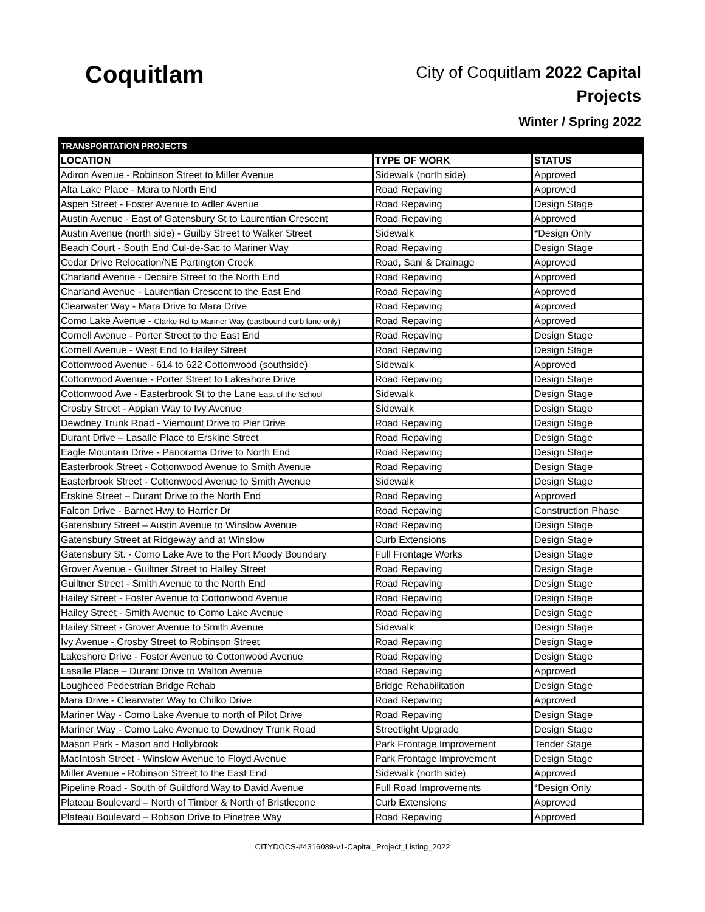Coquitlam
City of Coquitlam 2022 Capital
Projects
Winter / Spring 2022
| TRANSPORTATION PROJECTS | | |
| --- | --- | --- |
| LOCATION | TYPE OF WORK | STATUS |
| Adiron Avenue - Robinson Street to Miller Avenue | Sidewalk (north side) | Approved |
| Alta Lake Place - Mara to North End | Road Repaving | Approved |
| Aspen Street - Foster Avenue to Adler Avenue | Road Repaving | Design Stage |
| Austin Avenue - East of Gatensbury St to Laurentian Crescent | Road Repaving | Approved |
| Austin Avenue (north side) - Guilby Street to Walker Street | Sidewalk | *Design Only |
| Beach Court - South End Cul-de-Sac to Mariner Way | Road Repaving | Design Stage |
| Cedar Drive Relocation/NE Partington Creek | Road, Sani & Drainage | Approved |
| Charland Avenue - Decaire Street to the North End | Road Repaving | Approved |
| Charland Avenue - Laurentian Crescent to the East End | Road Repaving | Approved |
| Clearwater Way - Mara Drive to Mara Drive | Road Repaving | Approved |
| Como Lake Avenue - Clarke Rd to Mariner Way (eastbound curb lane only) | Road Repaving | Approved |
| Cornell Avenue - Porter Street to the East End | Road Repaving | Design Stage |
| Cornell Avenue - West End to Hailey Street | Road Repaving | Design Stage |
| Cottonwood Avenue - 614 to 622 Cottonwood (southside) | Sidewalk | Approved |
| Cottonwood Avenue - Porter Street to Lakeshore Drive | Road Repaving | Design Stage |
| Cottonwood Ave - Easterbrook St to the Lane East of the School | Sidewalk | Design Stage |
| Crosby Street - Appian Way to Ivy Avenue | Sidewalk | Design Stage |
| Dewdney Trunk Road - Viemount Drive to Pier Drive | Road Repaving | Design Stage |
| Durant Drive – Lasalle Place to Erskine Street | Road Repaving | Design Stage |
| Eagle Mountain Drive - Panorama Drive to North End | Road Repaving | Design Stage |
| Easterbrook Street - Cottonwood Avenue to Smith Avenue | Road Repaving | Design Stage |
| Easterbrook Street - Cottonwood Avenue to Smith Avenue | Sidewalk | Design Stage |
| Erskine Street – Durant Drive to the North End | Road Repaving | Approved |
| Falcon Drive - Barnet Hwy to Harrier Dr | Road Repaving | Construction Phase |
| Gatensbury Street – Austin Avenue to Winslow Avenue | Road Repaving | Design Stage |
| Gatensbury Street at Ridgeway and at Winslow | Curb Extensions | Design Stage |
| Gatensbury St. - Como Lake Ave to the Port Moody Boundary | Full Frontage Works | Design Stage |
| Grover Avenue - Guiltner Street to Hailey Street | Road Repaving | Design Stage |
| Guiltner Street - Smith Avenue to the North End | Road Repaving | Design Stage |
| Hailey Street - Foster Avenue to Cottonwood Avenue | Road Repaving | Design Stage |
| Hailey Street - Smith Avenue to Como Lake Avenue | Road Repaving | Design Stage |
| Hailey Street - Grover Avenue to Smith Avenue | Sidewalk | Design Stage |
| Ivy Avenue - Crosby Street to Robinson Street | Road Repaving | Design Stage |
| Lakeshore Drive - Foster Avenue to Cottonwood Avenue | Road Repaving | Design Stage |
| Lasalle Place – Durant Drive to Walton Avenue | Road Repaving | Approved |
| Lougheed Pedestrian Bridge Rehab | Bridge Rehabilitation | Design Stage |
| Mara Drive - Clearwater Way to Chilko Drive | Road Repaving | Approved |
| Mariner Way - Como Lake Avenue to north of Pilot Drive | Road Repaving | Design Stage |
| Mariner Way - Como Lake Avenue to Dewdney Trunk Road | Streetlight Upgrade | Design Stage |
| Mason Park - Mason and Hollybrook | Park Frontage Improvement | Tender Stage |
| MacIntosh Street - Winslow Avenue to Floyd Avenue | Park Frontage Improvement | Design Stage |
| Miller Avenue - Robinson Street to the East End | Sidewalk (north side) | Approved |
| Pipeline Road - South of Guildford Way to David Avenue | Full Road Improvements | *Design Only |
| Plateau Boulevard – North of Timber & North of Bristlecone | Curb Extensions | Approved |
| Plateau Boulevard – Robson Drive to Pinetree Way | Road Repaving | Approved |
CITYDOCS-#4316089-v1-Capital_Project_Listing_2022